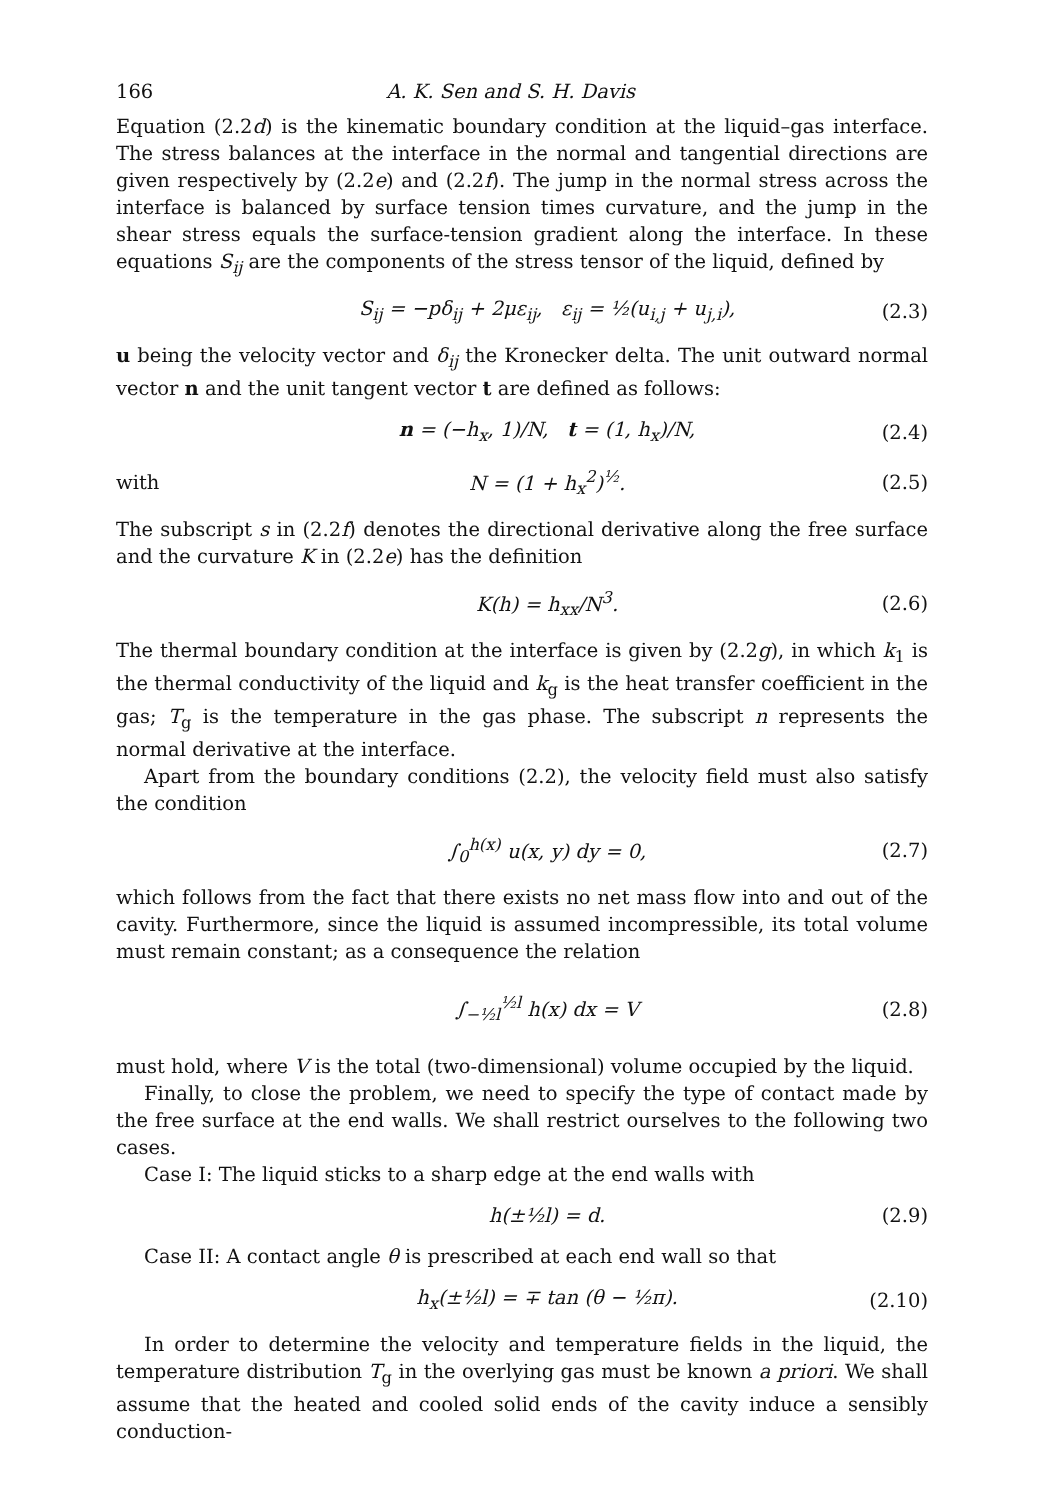166 A. K. Sen and S. H. Davis
Equation (2.2d) is the kinematic boundary condition at the liquid–gas interface. The stress balances at the interface in the normal and tangential directions are given respectively by (2.2e) and (2.2f). The jump in the normal stress across the interface is balanced by surface tension times curvature, and the jump in the shear stress equals the surface-tension gradient along the interface. In these equations S<sub>ij</sub> are the components of the stress tensor of the liquid, defined by
S<sub>ij</sub> = −pδ<sub>ij</sub> + 2με<sub>ij</sub>, ε<sub>ij</sub> = ½(u<sub>i,j</sub> + u<sub>j,i</sub>), (2.3)
u being the velocity vector and δ<sub>ij</sub> the Kronecker delta. The unit outward normal vector n and the unit tangent vector t are defined as follows:
n = (−h<sub>x</sub>, 1)/N, t = (1, h<sub>x</sub>)/N, (2.4)
with N = (1 + h<sub>x</sub><sup>2</sup>)<sup>½</sup>. (2.5)
The subscript s in (2.2f) denotes the directional derivative along the free surface and the curvature K in (2.2e) has the definition
K(h) = h<sub>xx</sub>/N<sup>3</sup>. (2.6)
The thermal boundary condition at the interface is given by (2.2g), in which k<sub>1</sub> is the thermal conductivity of the liquid and k<sub>g</sub> is the heat transfer coefficient in the gas; T<sub>g</sub> is the temperature in the gas phase. The subscript n represents the normal derivative at the interface.
Apart from the boundary conditions (2.2), the velocity field must also satisfy the condition
∫<sub>0</sub><sup>h(x)</sup> u(x, y) dy = 0, (2.7)
which follows from the fact that there exists no net mass flow into and out of the cavity. Furthermore, since the liquid is assumed incompressible, its total volume must remain constant; as a consequence the relation
∫<sub>−½l</sub><sup>½l</sup> h(x) dx = V (2.8)
must hold, where V is the total (two-dimensional) volume occupied by the liquid.
Finally, to close the problem, we need to specify the type of contact made by the free surface at the end walls. We shall restrict ourselves to the following two cases.
Case I: The liquid sticks to a sharp edge at the end walls with
h(±½l) = d. (2.9)
Case II: A contact angle θ is prescribed at each end wall so that
h<sub>x</sub>(±½l) = ∓ tan (θ − ½π). (2.10)
In order to determine the velocity and temperature fields in the liquid, the temperature distribution T<sub>g</sub> in the overlying gas must be known a priori. We shall assume that the heated and cooled solid ends of the cavity induce a sensibly conduction-